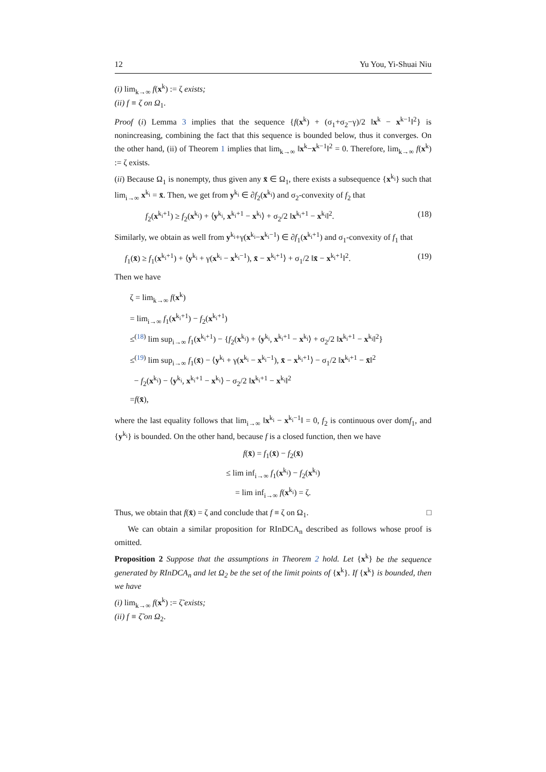12 Yu You, Yi-Shuai Niu
(i) lim<sub>k→∞</sub> f(x<sup>k</sup>) := ζ exists;
(ii) f ≡ ζ on Ω<sub>1</sub>.
Proof (i) Lemma 3 implies that the sequence {f(x<sup>k</sup>) + (σ<sub>1</sub>+σ<sub>2</sub>−γ)/2 ‖x<sup>k</sup> − x<sup>k−1</sup>‖<sup>2</sup>} is nonincreasing, combining the fact that this sequence is bounded below, thus it converges. On the other hand, (ii) of Theorem 1 implies that lim<sub>k→∞</sub> ‖x<sup>k</sup>−x<sup>k−1</sup>‖<sup>2</sup> = 0. Therefore, lim<sub>k→∞</sub> f(x<sup>k</sup>) := ζ exists.
(ii) Because Ω<sub>1</sub> is nonempty, thus given any x̄ ∈ Ω<sub>1</sub>, there exists a subsequence {x<sup>k<sub>i</sub></sup>} such that lim<sub>i→∞</sub> x<sup>k<sub>i</sub></sup> = x̄. Then, we get from y<sup>k<sub>i</sub></sup> ∈ ∂f<sub>2</sub>(x<sup>k<sub>i</sub></sup>) and σ<sub>2</sub>-convexity of f<sub>2</sub> that
f<sub>2</sub>(x<sup>k<sub>i</sub>+1</sup>) ≥ f<sub>2</sub>(x<sup>k<sub>i</sub></sup>) + ⟨y<sup>k<sub>i</sub></sup>, x<sup>k<sub>i</sub>+1</sup> − x<sup>k<sub>i</sub></sup>⟩ + σ<sub>2</sub>/2 ‖x<sup>k<sub>i</sub>+1</sup> − x<sup>k<sub>i</sub></sup>‖<sup>2</sup>. (18)
Similarly, we obtain as well from y<sup>k<sub>i</sub></sup>+γ(x<sup>k<sub>i</sub></sup>−x<sup>k<sub>i</sub>−1</sup>) ∈ ∂f<sub>1</sub>(x<sup>k<sub>i</sub>+1</sup>) and σ<sub>1</sub>-convexity of f<sub>1</sub> that
f<sub>1</sub>(x̄) ≥ f<sub>1</sub>(x<sup>k<sub>i</sub>+1</sup>) + ⟨y<sup>k<sub>i</sub></sup> + γ(x<sup>k<sub>i</sub></sup> − x<sup>k<sub>i</sub>−1</sup>), x̄ − x<sup>k<sub>i</sub>+1</sup>⟩ + σ<sub>1</sub>/2 ‖x̄ − x<sup>k<sub>i</sub>+1</sup>‖<sup>2</sup>. (19)
Then we have
ζ = lim<sub>k→∞</sub> f(x<sup>k</sup>)
= lim<sub>i→∞</sub> f<sub>1</sub>(x<sup>k<sub>i</sub>+1</sup>) − f<sub>2</sub>(x<sup>k<sub>i</sub>+1</sup>)
≤<sup>(18)</sup> lim sup<sub>i→∞</sub> f<sub>1</sub>(x<sup>k<sub>i</sub>+1</sup>) − {f<sub>2</sub>(x<sup>k<sub>i</sub></sup>) + ⟨y<sup>k<sub>i</sub></sup>, x<sup>k<sub>i</sub>+1</sup> − x<sup>k<sub>i</sub></sup>⟩ + σ<sub>2</sub>/2 ‖x<sup>k<sub>i</sub>+1</sup> − x<sup>k<sub>i</sub></sup>‖<sup>2</sup>}
≤<sup>(19)</sup> lim sup<sub>i→∞</sub> f<sub>1</sub>(x̄) − ⟨y<sup>k<sub>i</sub></sup> + γ(x<sup>k<sub>i</sub></sup> − x<sup>k<sub>i</sub>−1</sup>), x̄ − x<sup>k<sub>i</sub>+1</sup>⟩ − σ<sub>1</sub>/2 ‖x<sup>k<sub>i</sub>+1</sup> − x̄‖<sup>2</sup>
− f<sub>2</sub>(x<sup>k<sub>i</sub></sup>) − ⟨y<sup>k<sub>i</sub></sup>, x<sup>k<sub>i</sub>+1</sup> − x<sup>k<sub>i</sub></sup>⟩ − σ<sub>2</sub>/2 ‖x<sup>k<sub>i</sub>+1</sup> − x<sup>k<sub>i</sub></sup>‖<sup>2</sup>
=f(x̄),
where the last equality follows that lim<sub>i→∞</sub> ‖x<sup>k<sub>i</sub></sup> − x<sup>k<sub>i</sub>−1</sup>‖ = 0, f<sub>2</sub> is continuous over domf<sub>1</sub>, and {y<sup>k<sub>i</sub></sup>} is bounded. On the other hand, because f is a closed function, then we have
f(x̄) = f<sub>1</sub>(x̄) − f<sub>2</sub>(x̄)
≤ lim inf<sub>i→∞</sub> f<sub>1</sub>(x<sup>k<sub>i</sub></sup>) − f<sub>2</sub>(x<sup>k<sub>i</sub></sup>)
= lim inf<sub>i→∞</sub> f(x<sup>k<sub>i</sub></sup>) = ζ.
Thus, we obtain that f(x̄) = ζ and conclude that f ≡ ζ on Ω<sub>1</sub>. □
We can obtain a similar proposition for RInDCA<sub>n</sub> described as follows whose proof is omitted.
Proposition 2 Suppose that the assumptions in Theorem 2 hold. Let {x<sup>k</sup>} be the sequence generated by RInDCA<sub>n</sub> and let Ω<sub>2</sub> be the set of the limit points of {x<sup>k</sup>}. If {x<sup>k</sup>} is bounded, then we have
(i) lim<sub>k→∞</sub> f(x<sup>k</sup>) := ζ̃ exists;
(ii) f ≡ ζ̃ on Ω<sub>2</sub>.